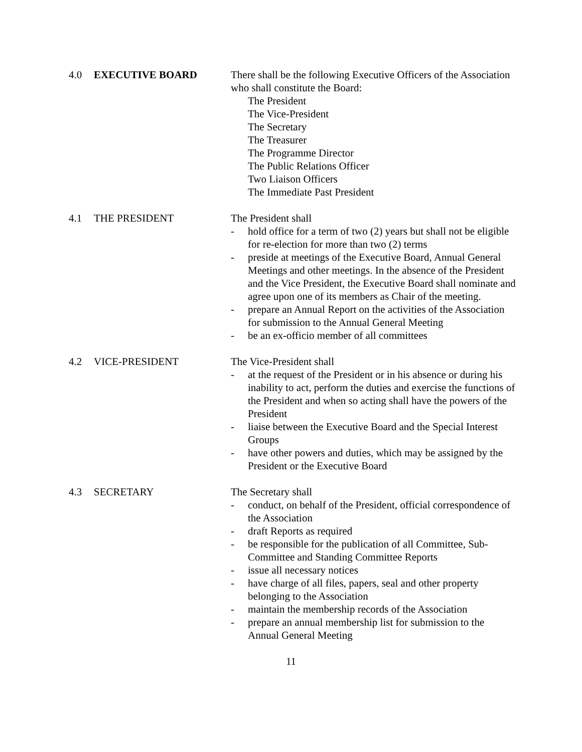4.0 EXECUTIVE BOARD There shall be the following Executive Officers of the Association who shall constitute the Board:
The President
The Vice-President
The Secretary
The Treasurer
The Programme Director
The Public Relations Officer
Two Liaison Officers
The Immediate Past President
4.1 THE PRESIDENT The President shall
- hold office for a term of two (2) years but shall not be eligible for re-election for more than two (2) terms
- preside at meetings of the Executive Board, Annual General Meetings and other meetings. In the absence of the President and the Vice President, the Executive Board shall nominate and agree upon one of its members as Chair of the meeting.
- prepare an Annual Report on the activities of the Association for submission to the Annual General Meeting
- be an ex-officio member of all committees
4.2 VICE-PRESIDENT The Vice-President shall
- at the request of the President or in his absence or during his inability to act, perform the duties and exercise the functions of the President and when so acting shall have the powers of the President
- liaise between the Executive Board and the Special Interest Groups
- have other powers and duties, which may be assigned by the President or the Executive Board
4.3 SECRETARY The Secretary shall
- conduct, on behalf of the President, official correspondence of the Association
- draft Reports as required
- be responsible for the publication of all Committee, Sub-Committee and Standing Committee Reports
- issue all necessary notices
- have charge of all files, papers, seal and other property belonging to the Association
- maintain the membership records of the Association
- prepare an annual membership list for submission to the Annual General Meeting
11